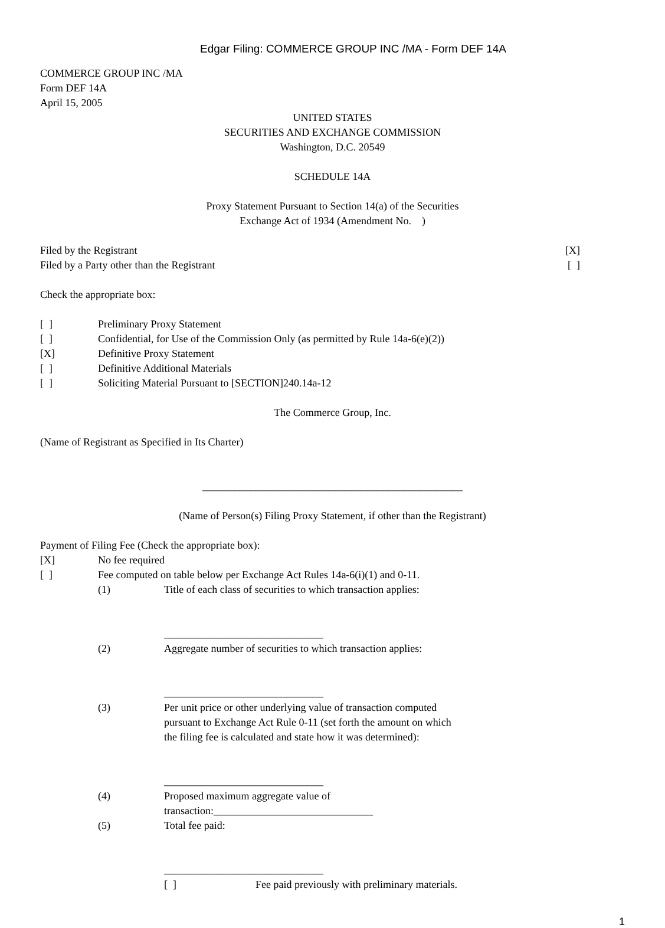Edgar Filing: COMMERCE GROUP INC /MA - Form DEF 14A
COMMERCE GROUP INC /MA
Form DEF 14A
April 15, 2005
UNITED STATES
SECURITIES AND EXCHANGE COMMISSION
Washington, D.C. 20549
SCHEDULE 14A
Proxy Statement Pursuant to Section 14(a) of the Securities
Exchange Act of 1934 (Amendment No. )
Filed by the Registrant [X]
Filed by a Party other than the Registrant [ ]
Check the appropriate box:
[ ] Preliminary Proxy Statement
[ ] Confidential, for Use of the Commission Only (as permitted by Rule 14a-6(e)(2))
[X] Definitive Proxy Statement
[ ] Definitive Additional Materials
[ ] Soliciting Material Pursuant to [SECTION]240.14a-12
The Commerce Group, Inc.
(Name of Registrant as Specified in Its Charter)
_________________________________________________
(Name of Person(s) Filing Proxy Statement, if other than the Registrant)
Payment of Filing Fee (Check the appropriate box):
[X] No fee required
[ ] Fee computed on table below per Exchange Act Rules 14a-6(i)(1) and 0-11.
(1) Title of each class of securities to which transaction applies:
______________________________
(2) Aggregate number of securities to which transaction applies:
______________________________
(3) Per unit price or other underlying value of transaction computed
pursuant to Exchange Act Rule 0-11 (set forth the amount on which
the filing fee is calculated and state how it was determined):
______________________________
(4) Proposed maximum aggregate value of
transaction:______________________________
(5) Total fee paid:
______________________________
[ ] Fee paid previously with preliminary materials.
1